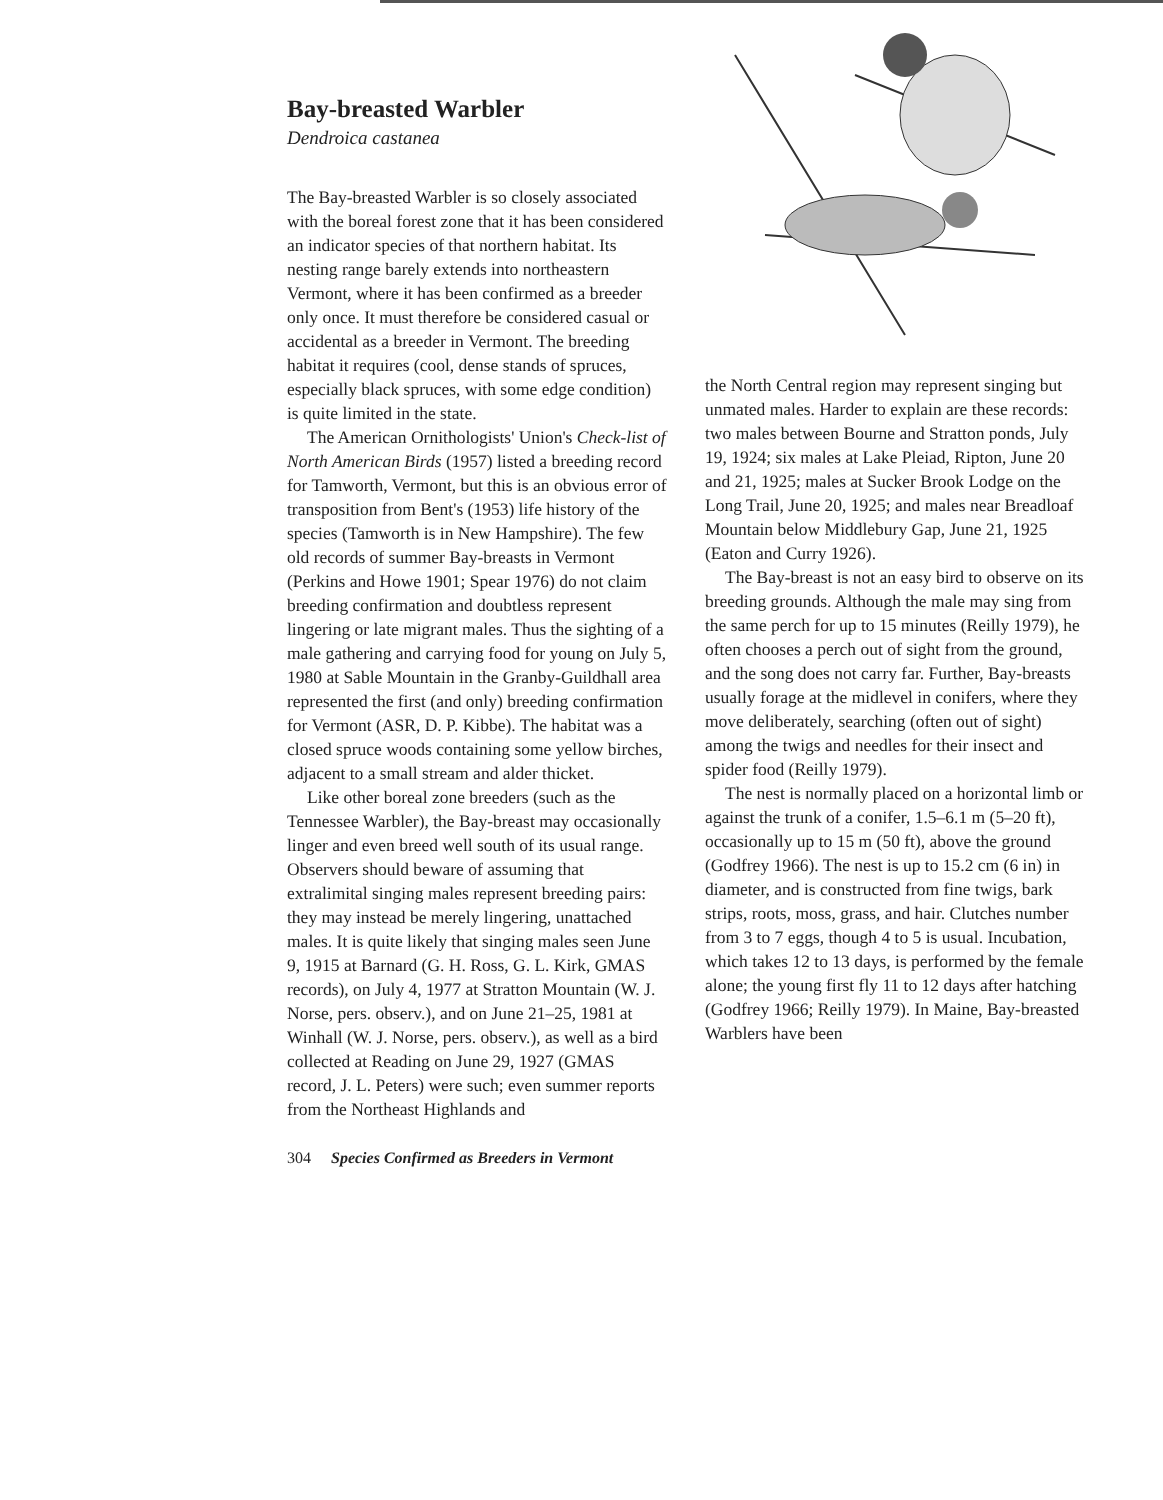Bay-breasted Warbler
Dendroica castanea
The Bay-breasted Warbler is so closely associated with the boreal forest zone that it has been considered an indicator species of that northern habitat. Its nesting range barely extends into northeastern Vermont, where it has been confirmed as a breeder only once. It must therefore be considered casual or accidental as a breeder in Vermont. The breeding habitat it requires (cool, dense stands of spruces, especially black spruces, with some edge condition) is quite limited in the state.
The American Ornithologists' Union's Check-list of North American Birds (1957) listed a breeding record for Tamworth, Vermont, but this is an obvious error of transposition from Bent's (1953) life history of the species (Tamworth is in New Hampshire). The few old records of summer Bay-breasts in Vermont (Perkins and Howe 1901; Spear 1976) do not claim breeding confirmation and doubtless represent lingering or late migrant males. Thus the sighting of a male gathering and carrying food for young on July 5, 1980 at Sable Mountain in the Granby-Guildhall area represented the first (and only) breeding confirmation for Vermont (ASR, D. P. Kibbe). The habitat was a closed spruce woods containing some yellow birches, adjacent to a small stream and alder thicket.
Like other boreal zone breeders (such as the Tennessee Warbler), the Bay-breast may occasionally linger and even breed well south of its usual range. Observers should beware of assuming that extralimital singing males represent breeding pairs: they may instead be merely lingering, unattached males. It is quite likely that singing males seen June 9, 1915 at Barnard (G. H. Ross, G. L. Kirk, GMAS records), on July 4, 1977 at Stratton Mountain (W. J. Norse, pers. observ.), and on June 21–25, 1981 at Winhall (W. J. Norse, pers. observ.), as well as a bird collected at Reading on June 29, 1927 (GMAS record, J. L. Peters) were such; even summer reports from the Northeast Highlands and
the North Central region may represent singing but unmated males. Harder to explain are these records: two males between Bourne and Stratton ponds, July 19, 1924; six males at Lake Pleiad, Ripton, June 20 and 21, 1925; males at Sucker Brook Lodge on the Long Trail, June 20, 1925; and males near Breadloaf Mountain below Middlebury Gap, June 21, 1925 (Eaton and Curry 1926).
The Bay-breast is not an easy bird to observe on its breeding grounds. Although the male may sing from the same perch for up to 15 minutes (Reilly 1979), he often chooses a perch out of sight from the ground, and the song does not carry far. Further, Bay-breasts usually forage at the midlevel in conifers, where they move deliberately, searching (often out of sight) among the twigs and needles for their insect and spider food (Reilly 1979).
The nest is normally placed on a horizontal limb or against the trunk of a conifer, 1.5–6.1 m (5–20 ft), occasionally up to 15 m (50 ft), above the ground (Godfrey 1966). The nest is up to 15.2 cm (6 in) in diameter, and is constructed from fine twigs, bark strips, roots, moss, grass, and hair. Clutches number from 3 to 7 eggs, though 4 to 5 is usual. Incubation, which takes 12 to 13 days, is performed by the female alone; the young first fly 11 to 12 days after hatching (Godfrey 1966; Reilly 1979). In Maine, Bay-breasted Warblers have been
304 Species Confirmed as Breeders in Vermont